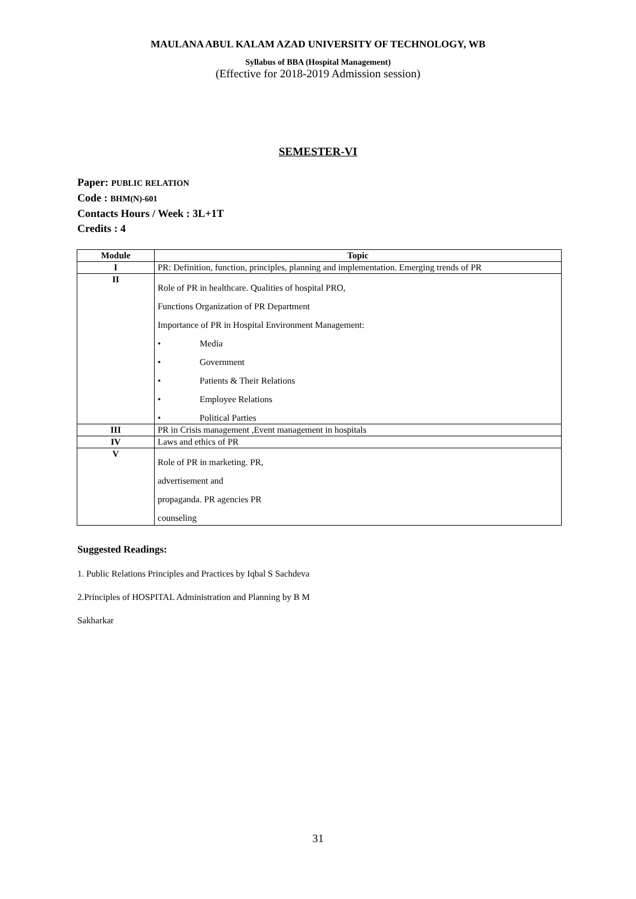MAULANA ABUL KALAM AZAD UNIVERSITY OF TECHNOLOGY, WB
Syllabus of BBA (Hospital Management)
(Effective for 2018-2019 Admission session)
SEMESTER-VI
Paper: PUBLIC RELATION
Code : BHM(N)-601
Contacts Hours / Week : 3L+1T
Credits : 4
| Module | Topic |
| --- | --- |
| I | PR: Definition, function, principles, planning and implementation. Emerging trends of PR |
| II | Role of PR in healthcare. Qualities of hospital PRO, Functions Organization of PR Department Importance of PR in Hospital Environment Management: • Media • Government • Patients & Their Relations • Employee Relations • Political Parties |
| III | PR in Crisis management ,Event management in hospitals |
| IV | Laws and ethics of PR |
| V | Role of PR in marketing. PR, advertisement and propaganda. PR agencies PR counseling |
Suggested Readings:
1. Public Relations Principles and Practices by Iqbal S Sachdeva
2.Principles of HOSPITAL Administration and Planning by B M
Sakharkar
31